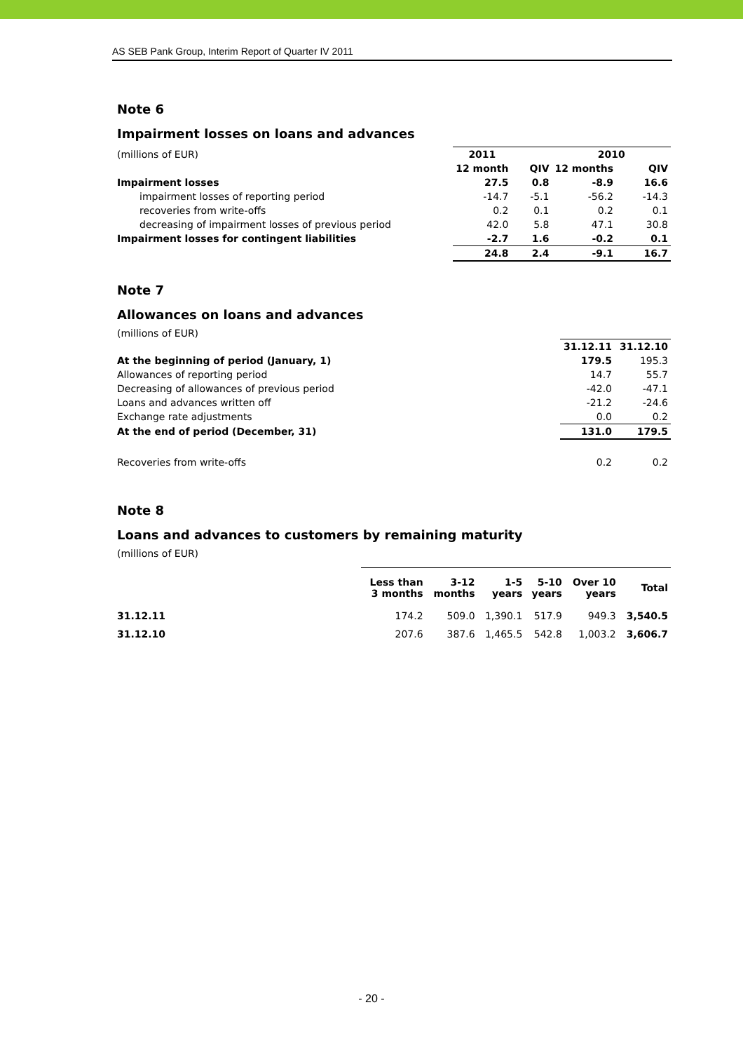AS SEB Pank Group, Interim Report of Quarter IV 2011
Note 6
Impairment losses on loans and advances
| (millions of EUR) | 2011 | | 2010 | |
| | 12 month | QIV | 12 months | QIV |
| Impairment losses | 27.5 | 0.8 | -8.9 | 16.6 |
| impairment losses of reporting period | -14.7 | -5.1 | -56.2 | -14.3 |
| recoveries from write-offs | 0.2 | 0.1 | 0.2 | 0.1 |
| decreasing of impairment losses of previous period | 42.0 | 5.8 | 47.1 | 30.8 |
| Impairment losses for contingent liabilities | -2.7 | 1.6 | -0.2 | 0.1 |
| | 24.8 | 2.4 | -9.1 | 16.7 |
Note 7
Allowances on loans and advances
(millions of EUR)
| | 31.12.11 | 31.12.10 |
| At the beginning of period (January, 1) | 179.5 | 195.3 |
| Allowances of reporting period | 14.7 | 55.7 |
| Decreasing of allowances of previous period | -42.0 | -47.1 |
| Loans and advances written off | -21.2 | -24.6 |
| Exchange rate adjustments | 0.0 | 0.2 |
| At the end of period (December, 31) | 131.0 | 179.5 |
| Recoveries from write-offs | 0.2 | 0.2 |
Note 8
Loans and advances to customers by remaining maturity
(millions of EUR)
| | Less than 3 months | 3-12 months | 1-5 years | 5-10 years | Over 10 years | Total |
| 31.12.11 | 174.2 | 509.0 | 1,390.1 | 517.9 | 949.3 | 3,540.5 |
| 31.12.10 | 207.6 | 387.6 | 1,465.5 | 542.8 | 1,003.2 | 3,606.7 |
- 20 -